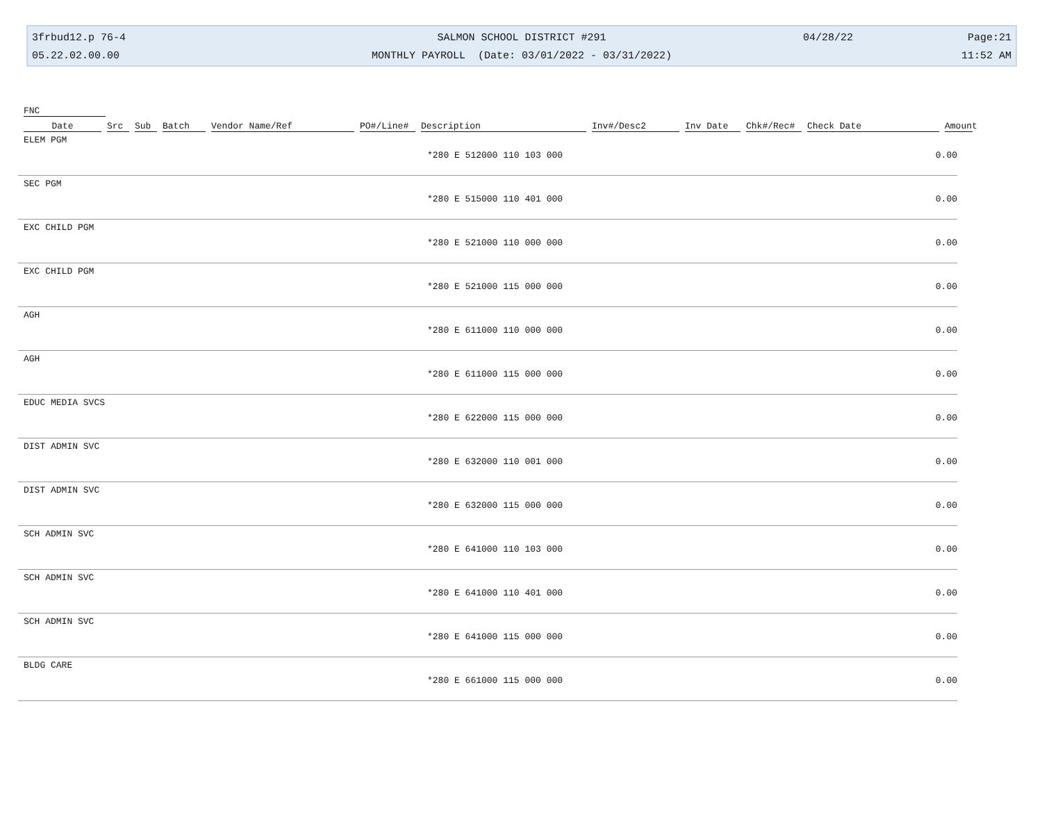3frbud12.p 76-4 SALMON SCHOOL DISTRICT #291 04/28/22 Page:21
05.22.02.00.00 MONTHLY PAYROLL (Date: 03/01/2022 - 03/31/2022) 11:52 AM
FNC
Date Src Sub Batch Vendor Name/Ref PO#/Line# Description Inv#/Desc2 Inv Date Chk#/Rec# Check Date Amount
| ELEM PGM | | |
| | *280 E 512000 110 103 000 | 0.00 |
| SEC PGM | | |
| | *280 E 515000 110 401 000 | 0.00 |
| EXC CHILD PGM | | |
| | *280 E 521000 110 000 000 | 0.00 |
| EXC CHILD PGM | | |
| | *280 E 521000 115 000 000 | 0.00 |
| AGH | | |
| | *280 E 611000 110 000 000 | 0.00 |
| AGH | | |
| | *280 E 611000 115 000 000 | 0.00 |
| EDUC MEDIA SVCS | | |
| | *280 E 622000 115 000 000 | 0.00 |
| DIST ADMIN SVC | | |
| | *280 E 632000 110 001 000 | 0.00 |
| DIST ADMIN SVC | | |
| | *280 E 632000 115 000 000 | 0.00 |
| SCH ADMIN SVC | | |
| | *280 E 641000 110 103 000 | 0.00 |
| SCH ADMIN SVC | | |
| | *280 E 641000 110 401 000 | 0.00 |
| SCH ADMIN SVC | | |
| | *280 E 641000 115 000 000 | 0.00 |
| BLDG CARE | | |
| | *280 E 661000 115 000 000 | 0.00 |